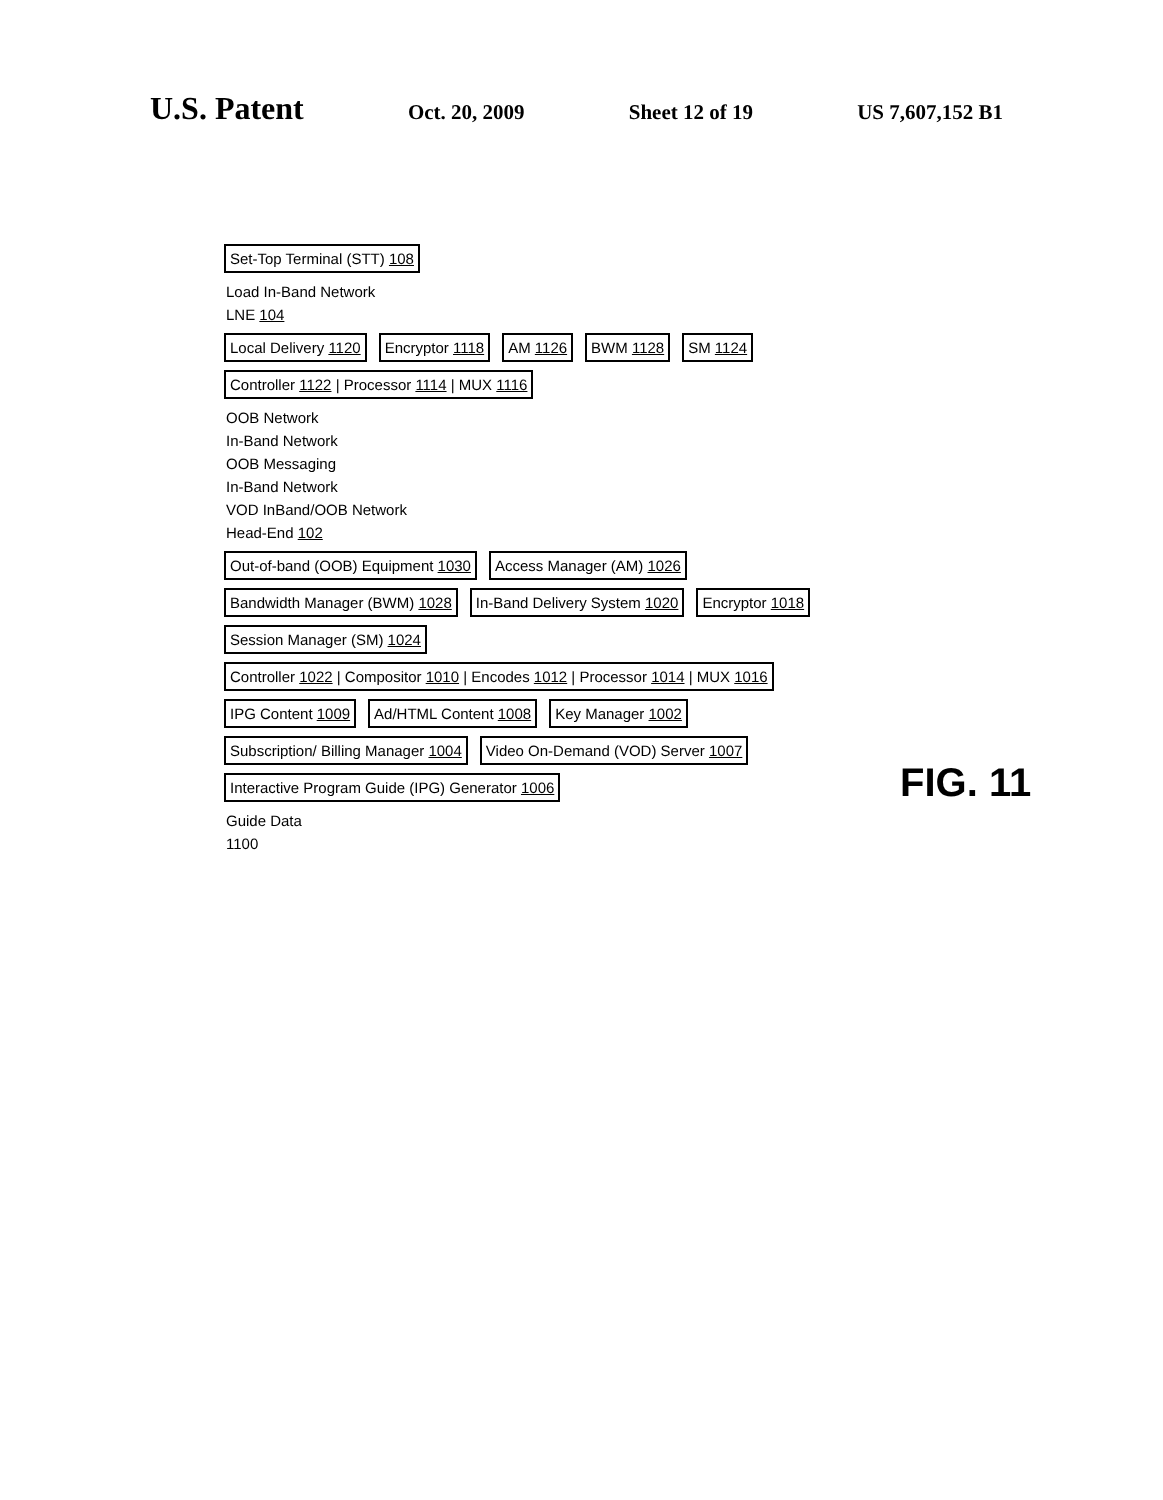U.S. Patent Oct. 20, 2009 Sheet 12 of 19 US 7,607,152 B1
Set-Top Terminal (STT) 108
Load In-Band Network
LNE 104
Local Delivery 1120 Encryptor 1118 AM 1126 BWM 1128 SM 1124
Controller 1122 | Processor 1114 | MUX 1116
OOB Network
In-Band Network
OOB Messaging
In-Band Network
VOD InBand/OOB Network
Head-End 102
Out-of-band (OOB) Equipment 1030
Access Manager (AM) 1026 Bandwidth Manager (BWM) 1028 In-Band Delivery System 1020 Encryptor 1018 Session Manager (SM) 1024
Controller 1022 | Compositor 1010 | Encodes 1012 | Processor 1014 | MUX 1016
IPG Content 1009 Ad/HTML Content 1008 Key Manager 1002
Subscription/ Billing Manager 1004
Video On-Demand (VOD) Server 1007
Interactive Program Guide (IPG) Generator 1006
Guide Data
1100
FIG. 11